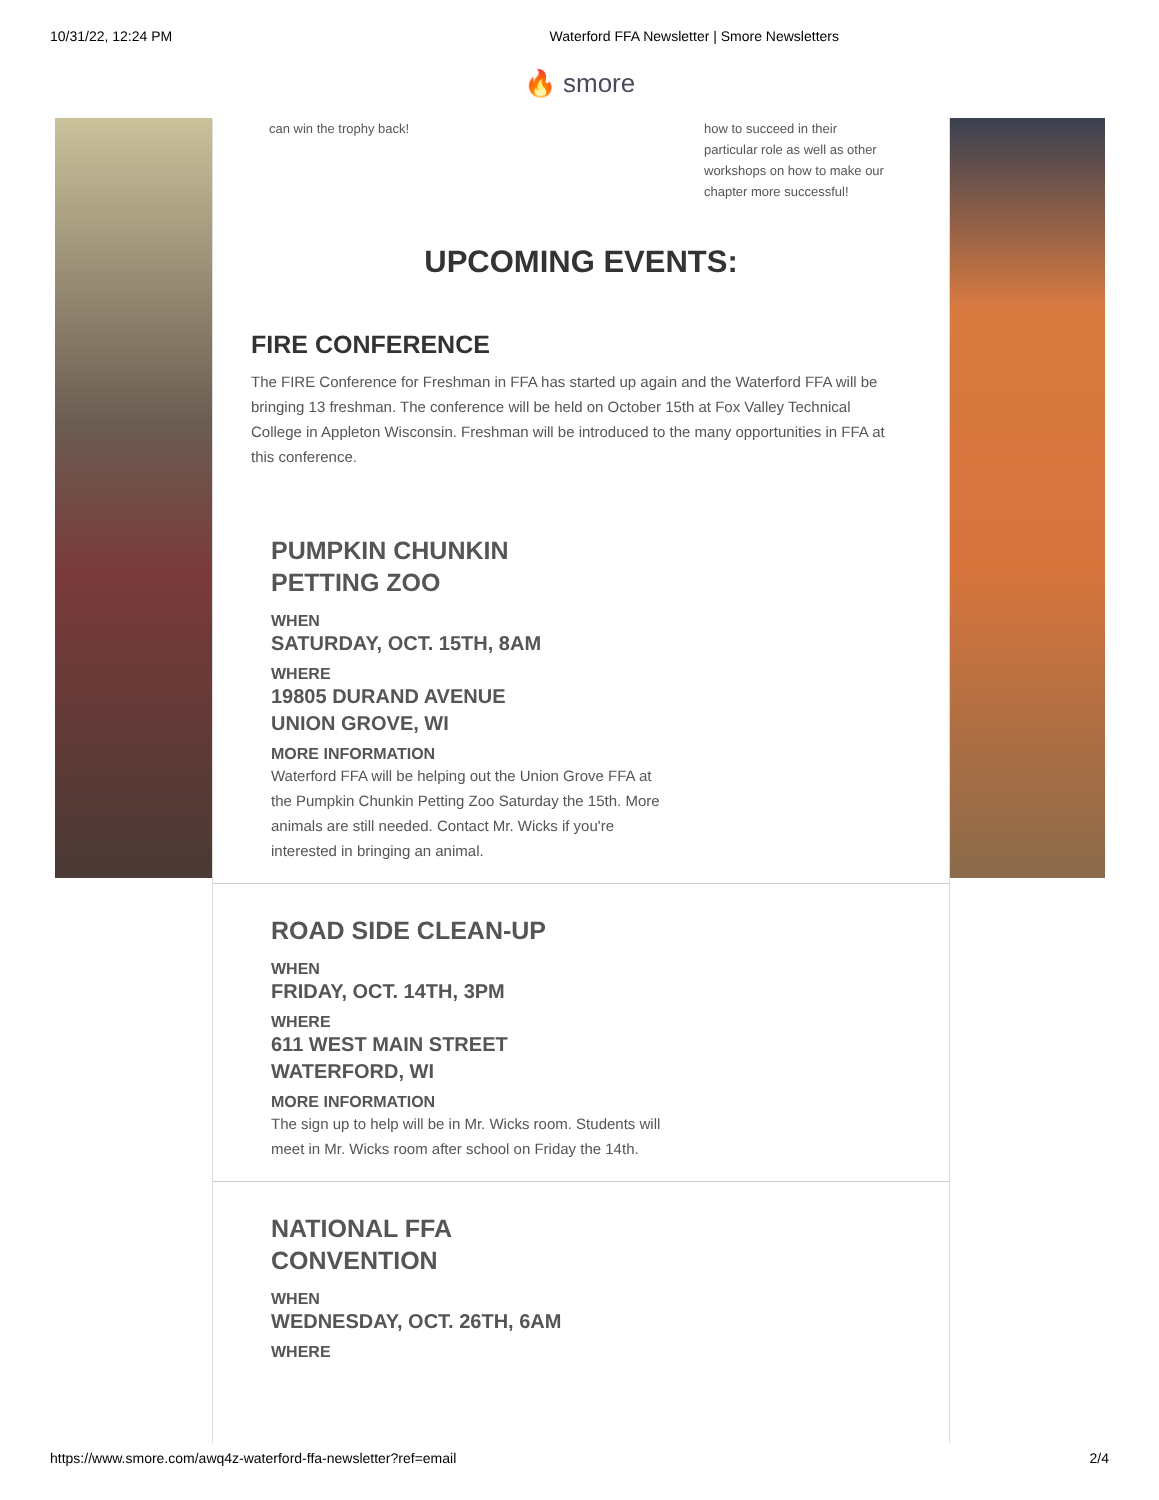10/31/22, 12:24 PM Waterford FFA Newsletter | Smore Newsletters
🔥 smore
can win the trophy back! how to succeed in their particular role as well as other workshops on how to make our chapter more successful!
UPCOMING EVENTS:
FIRE CONFERENCE
The FIRE Conference for Freshman in FFA has started up again and the Waterford FFA will be bringing 13 freshman. The conference will be held on October 15th at Fox Valley Technical College in Appleton Wisconsin. Freshman will be introduced to the many opportunities in FFA at this conference.
PUMPKIN CHUNKIN
PETTING ZOO
WHEN
SATURDAY, OCT. 15TH, 8AM
WHERE
19805 DURAND AVENUE
UNION GROVE, WI
MORE INFORMATION
Waterford FFA will be helping out the Union Grove FFA at the Pumpkin Chunkin Petting Zoo Saturday the 15th. More animals are still needed. Contact Mr. Wicks if you're interested in bringing an animal.
ROAD SIDE CLEAN-UP
WHEN
FRIDAY, OCT. 14TH, 3PM
WHERE
611 WEST MAIN STREET
WATERFORD, WI
MORE INFORMATION
The sign up to help will be in Mr. Wicks room. Students will meet in Mr. Wicks room after school on Friday the 14th.
NATIONAL FFA
CONVENTION
WHEN
WEDNESDAY, OCT. 26TH, 6AM
WHERE
https://www.smore.com/awq4z-waterford-ffa-newsletter?ref=email 2/4